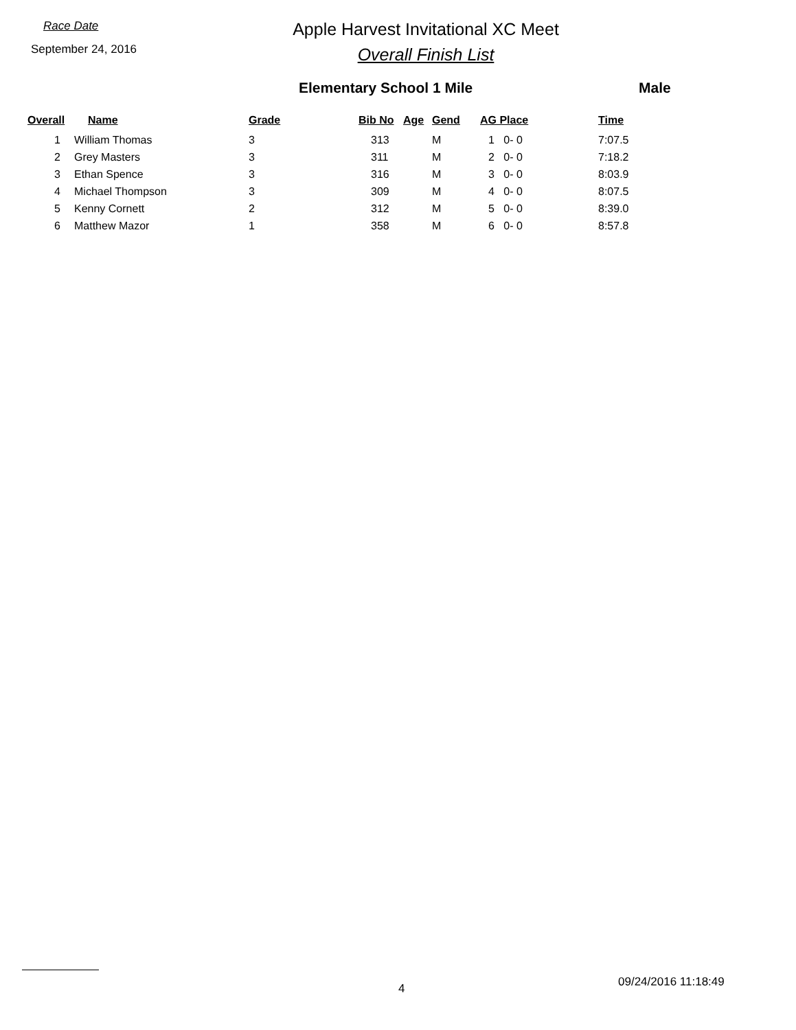Race Date
September 24, 2016
Apple Harvest Invitational XC Meet
Overall Finish List
Elementary School 1 Mile Male
| Overall | Name | Grade | Bib No | Age | Gend | AG Place | Time |
| --- | --- | --- | --- | --- | --- | --- | --- |
| 1 | William Thomas | 3 | 313 | | M | 1 0- 0 | 7:07.5 |
| 2 | Grey Masters | 3 | 311 | | M | 2 0- 0 | 7:18.2 |
| 3 | Ethan Spence | 3 | 316 | | M | 3 0- 0 | 8:03.9 |
| 4 | Michael Thompson | 3 | 309 | | M | 4 0- 0 | 8:07.5 |
| 5 | Kenny Cornett | 2 | 312 | | M | 5 0- 0 | 8:39.0 |
| 6 | Matthew Mazor | 1 | 358 | | M | 6 0- 0 | 8:57.8 |
4 09/24/2016 11:18:49